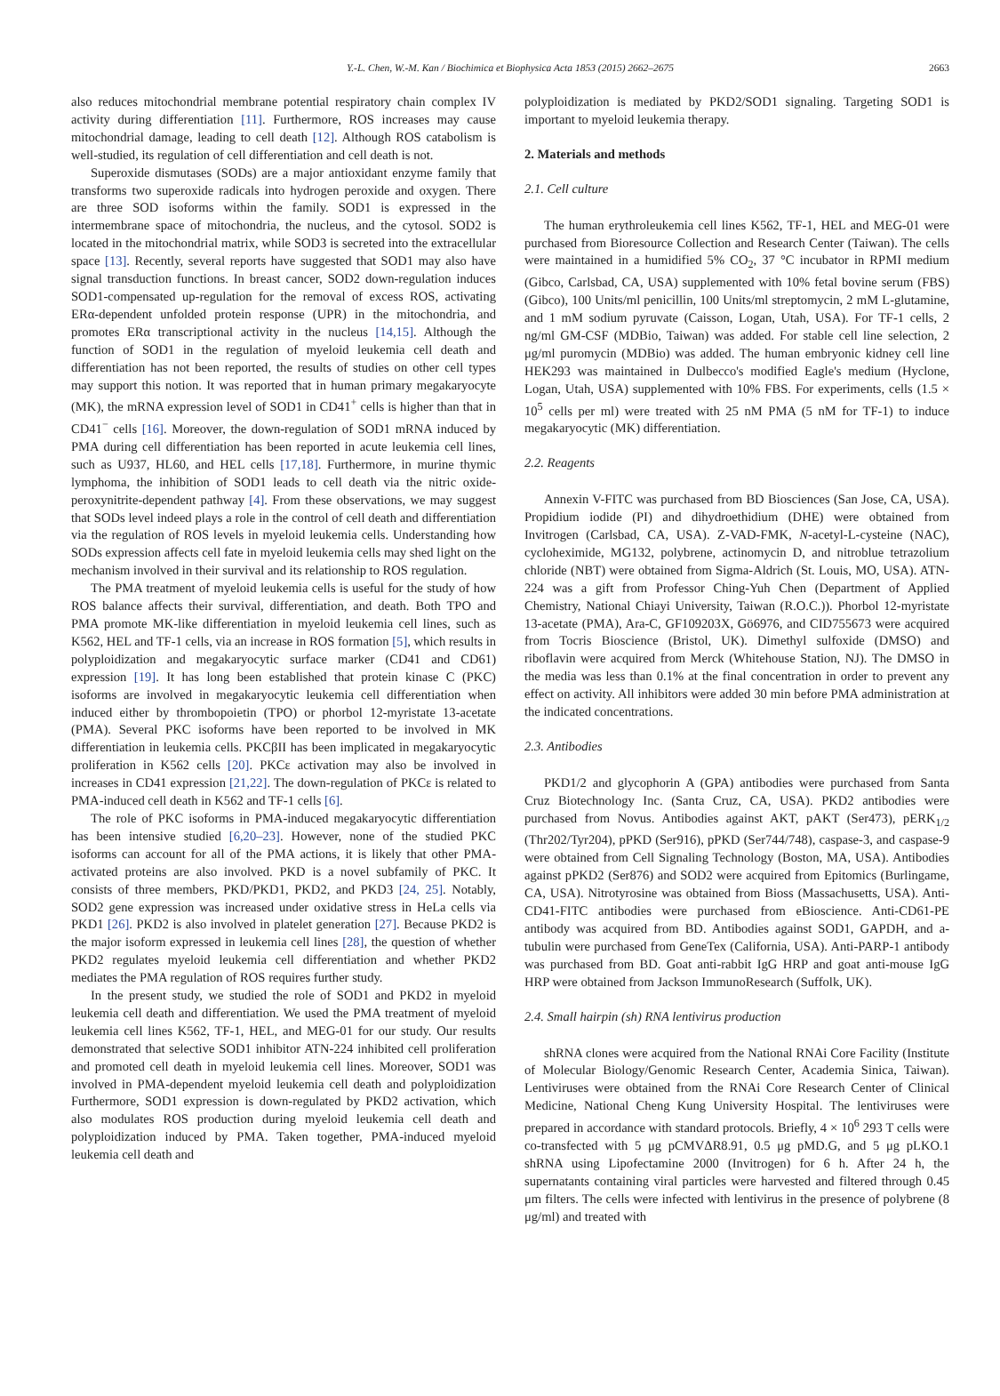Y.-L. Chen, W.-M. Kan / Biochimica et Biophysica Acta 1853 (2015) 2662–2675 2663
also reduces mitochondrial membrane potential respiratory chain complex IV activity during differentiation [11]. Furthermore, ROS increases may cause mitochondrial damage, leading to cell death [12]. Although ROS catabolism is well-studied, its regulation of cell differentiation and cell death is not.
Superoxide dismutases (SODs) are a major antioxidant enzyme family that transforms two superoxide radicals into hydrogen peroxide and oxygen. There are three SOD isoforms within the family. SOD1 is expressed in the intermembrane space of mitochondria, the nucleus, and the cytosol. SOD2 is located in the mitochondrial matrix, while SOD3 is secreted into the extracellular space [13]. Recently, several reports have suggested that SOD1 may also have signal transduction functions. In breast cancer, SOD2 down-regulation induces SOD1-compensated up-regulation for the removal of excess ROS, activating ERα-dependent unfolded protein response (UPR) in the mitochondria, and promotes ERα transcriptional activity in the nucleus [14,15]. Although the function of SOD1 in the regulation of myeloid leukemia cell death and differentiation has not been reported, the results of studies on other cell types may support this notion. It was reported that in human primary megakaryocyte (MK), the mRNA expression level of SOD1 in CD41<sup>+</sup> cells is higher than that in CD41<sup>−</sup> cells [16]. Moreover, the down-regulation of SOD1 mRNA induced by PMA during cell differentiation has been reported in acute leukemia cell lines, such as U937, HL60, and HEL cells [17,18]. Furthermore, in murine thymic lymphoma, the inhibition of SOD1 leads to cell death via the nitric oxide-peroxynitrite-dependent pathway [4]. From these observations, we may suggest that SODs level indeed plays a role in the control of cell death and differentiation via the regulation of ROS levels in myeloid leukemia cells. Understanding how SODs expression affects cell fate in myeloid leukemia cells may shed light on the mechanism involved in their survival and its relationship to ROS regulation.
The PMA treatment of myeloid leukemia cells is useful for the study of how ROS balance affects their survival, differentiation, and death. Both TPO and PMA promote MK-like differentiation in myeloid leukemia cell lines, such as K562, HEL and TF-1 cells, via an increase in ROS formation [5], which results in polyploidization and megakaryocytic surface marker (CD41 and CD61) expression [19]. It has long been established that protein kinase C (PKC) isoforms are involved in megakaryocytic leukemia cell differentiation when induced either by thrombopoietin (TPO) or phorbol 12-myristate 13-acetate (PMA). Several PKC isoforms have been reported to be involved in MK differentiation in leukemia cells. PKCβII has been implicated in megakaryocytic proliferation in K562 cells [20]. PKCε activation may also be involved in increases in CD41 expression [21,22]. The down-regulation of PKCε is related to PMA-induced cell death in K562 and TF-1 cells [6].
The role of PKC isoforms in PMA-induced megakaryocytic differentiation has been intensive studied [6,20–23]. However, none of the studied PKC isoforms can account for all of the PMA actions, it is likely that other PMA-activated proteins are also involved. PKD is a novel subfamily of PKC. It consists of three members, PKD/PKD1, PKD2, and PKD3 [24, 25]. Notably, SOD2 gene expression was increased under oxidative stress in HeLa cells via PKD1 [26]. PKD2 is also involved in platelet generation [27]. Because PKD2 is the major isoform expressed in leukemia cell lines [28], the question of whether PKD2 regulates myeloid leukemia cell differentiation and whether PKD2 mediates the PMA regulation of ROS requires further study.
In the present study, we studied the role of SOD1 and PKD2 in myeloid leukemia cell death and differentiation. We used the PMA treatment of myeloid leukemia cell lines K562, TF-1, HEL, and MEG-01 for our study. Our results demonstrated that selective SOD1 inhibitor ATN-224 inhibited cell proliferation and promoted cell death in myeloid leukemia cell lines. Moreover, SOD1 was involved in PMA-dependent myeloid leukemia cell death and polyploidization Furthermore, SOD1 expression is down-regulated by PKD2 activation, which also modulates ROS production during myeloid leukemia cell death and polyploidization induced by PMA. Taken together, PMA-induced myeloid leukemia cell death and
polyploidization is mediated by PKD2/SOD1 signaling. Targeting SOD1 is important to myeloid leukemia therapy.
2. Materials and methods
2.1. Cell culture
The human erythroleukemia cell lines K562, TF-1, HEL and MEG-01 were purchased from Bioresource Collection and Research Center (Taiwan). The cells were maintained in a humidified 5% CO<sub>2</sub>, 37 °C incubator in RPMI medium (Gibco, Carlsbad, CA, USA) supplemented with 10% fetal bovine serum (FBS) (Gibco), 100 Units/ml penicillin, 100 Units/ml streptomycin, 2 mM L-glutamine, and 1 mM sodium pyruvate (Caisson, Logan, Utah, USA). For TF-1 cells, 2 ng/ml GM-CSF (MDBio, Taiwan) was added. For stable cell line selection, 2 μg/ml puromycin (MDBio) was added. The human embryonic kidney cell line HEK293 was maintained in Dulbecco's modified Eagle's medium (Hyclone, Logan, Utah, USA) supplemented with 10% FBS. For experiments, cells (1.5 × 10<sup>5</sup> cells per ml) were treated with 25 nM PMA (5 nM for TF-1) to induce megakaryocytic (MK) differentiation.
2.2. Reagents
Annexin V-FITC was purchased from BD Biosciences (San Jose, CA, USA). Propidium iodide (PI) and dihydroethidium (DHE) were obtained from Invitrogen (Carlsbad, CA, USA). Z-VAD-FMK, N-acetyl-L-cysteine (NAC), cycloheximide, MG132, polybrene, actinomycin D, and nitroblue tetrazolium chloride (NBT) were obtained from Sigma-Aldrich (St. Louis, MO, USA). ATN-224 was a gift from Professor Ching-Yuh Chen (Department of Applied Chemistry, National Chiayi University, Taiwan (R.O.C.)). Phorbol 12-myristate 13-acetate (PMA), Ara-C, GF109203X, Gö6976, and CID755673 were acquired from Tocris Bioscience (Bristol, UK). Dimethyl sulfoxide (DMSO) and riboflavin were acquired from Merck (Whitehouse Station, NJ). The DMSO in the media was less than 0.1% at the final concentration in order to prevent any effect on activity. All inhibitors were added 30 min before PMA administration at the indicated concentrations.
2.3. Antibodies
PKD1/2 and glycophorin A (GPA) antibodies were purchased from Santa Cruz Biotechnology Inc. (Santa Cruz, CA, USA). PKD2 antibodies were purchased from Novus. Antibodies against AKT, pAKT (Ser473), pERK<sub>1/2</sub> (Thr202/Tyr204), pPKD (Ser916), pPKD (Ser744/748), caspase-3, and caspase-9 were obtained from Cell Signaling Technology (Boston, MA, USA). Antibodies against pPKD2 (Ser876) and SOD2 were acquired from Epitomics (Burlingame, CA, USA). Nitrotyrosine was obtained from Bioss (Massachusetts, USA). Anti-CD41-FITC antibodies were purchased from eBioscience. Anti-CD61-PE antibody was acquired from BD. Antibodies against SOD1, GAPDH, and a-tubulin were purchased from GeneTex (California, USA). Anti-PARP-1 antibody was purchased from BD. Goat anti-rabbit IgG HRP and goat anti-mouse IgG HRP were obtained from Jackson ImmunoResearch (Suffolk, UK).
2.4. Small hairpin (sh) RNA lentivirus production
shRNA clones were acquired from the National RNAi Core Facility (Institute of Molecular Biology/Genomic Research Center, Academia Sinica, Taiwan). Lentiviruses were obtained from the RNAi Core Research Center of Clinical Medicine, National Cheng Kung University Hospital. The lentiviruses were prepared in accordance with standard protocols. Briefly, 4 × 10<sup>6</sup> 293 T cells were co-transfected with 5 μg pCMVΔR8.91, 0.5 μg pMD.G, and 5 μg pLKO.1 shRNA using Lipofectamine 2000 (Invitrogen) for 6 h. After 24 h, the supernatants containing viral particles were harvested and filtered through 0.45 μm filters. The cells were infected with lentivirus in the presence of polybrene (8 μg/ml) and treated with